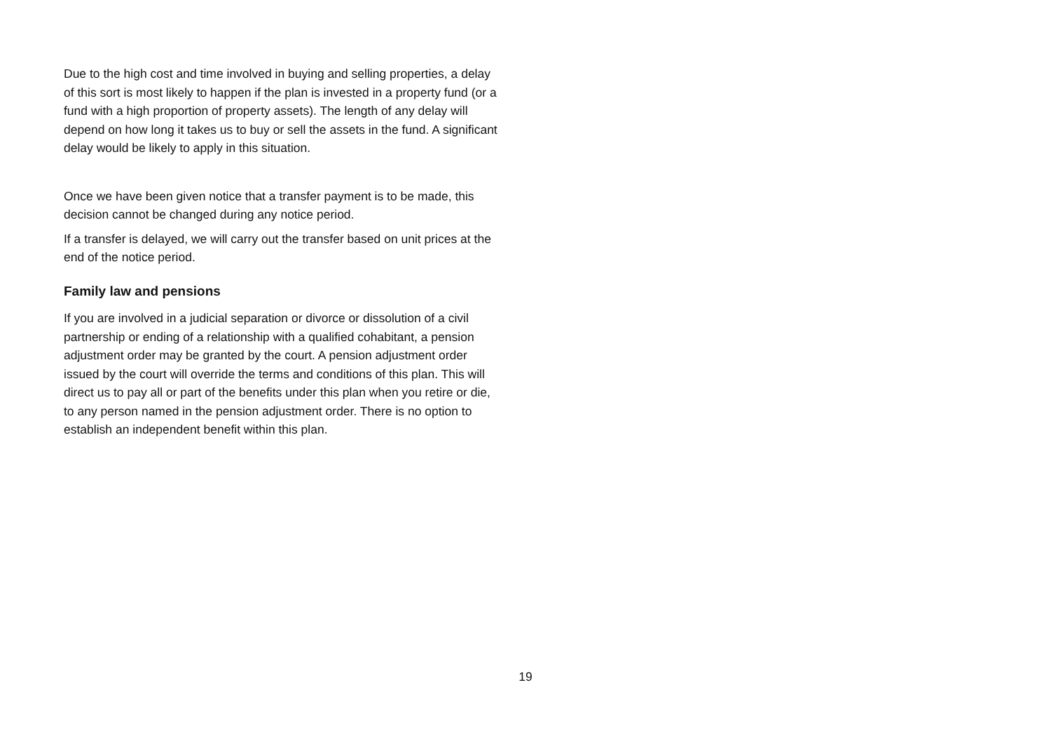Due to the high cost and time involved in buying and selling properties, a delay of this sort is most likely to happen if the plan is invested in a property fund (or a fund with a high proportion of property assets). The length of any delay will depend on how long it takes us to buy or sell the assets in the fund. A significant delay would be likely to apply in this situation.
Once we have been given notice that a transfer payment is to be made, this decision cannot be changed during any notice period.
If a transfer is delayed, we will carry out the transfer based on unit prices at the end of the notice period.
Family law and pensions
If you are involved in a judicial separation or divorce or dissolution of a civil partnership or ending of a relationship with a qualified cohabitant, a pension adjustment order may be granted by the court. A pension adjustment order issued by the court will override the terms and conditions of this plan. This will direct us to pay all or part of the benefits under this plan when you retire or die, to any person named in the pension adjustment order. There is no option to establish an independent benefit within this plan.
19